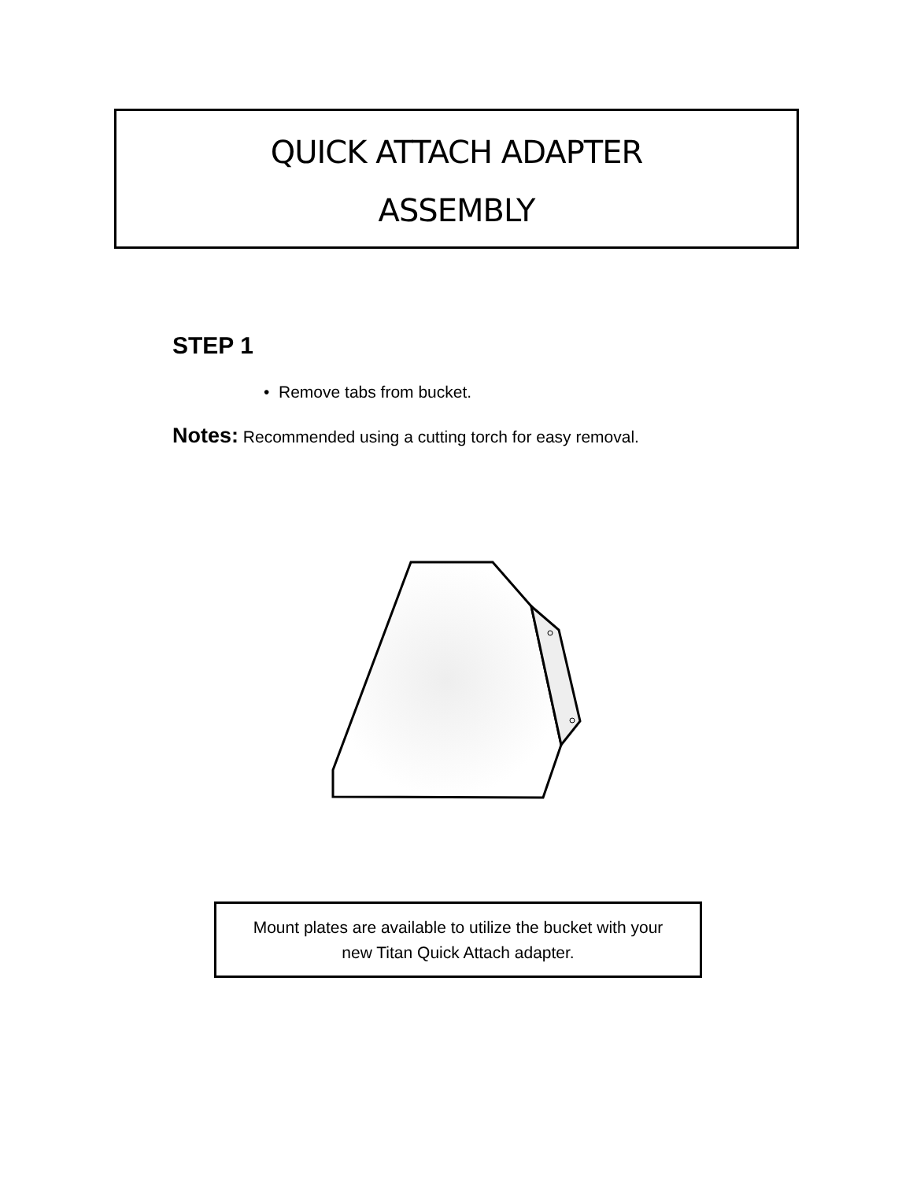QUICK ATTACH ADAPTER
ASSEMBLY
STEP 1
• Remove tabs from bucket.
Notes: Recommended using a cutting torch for easy removal.
Mount plates are available to utilize the bucket with your
new Titan Quick Attach adapter.